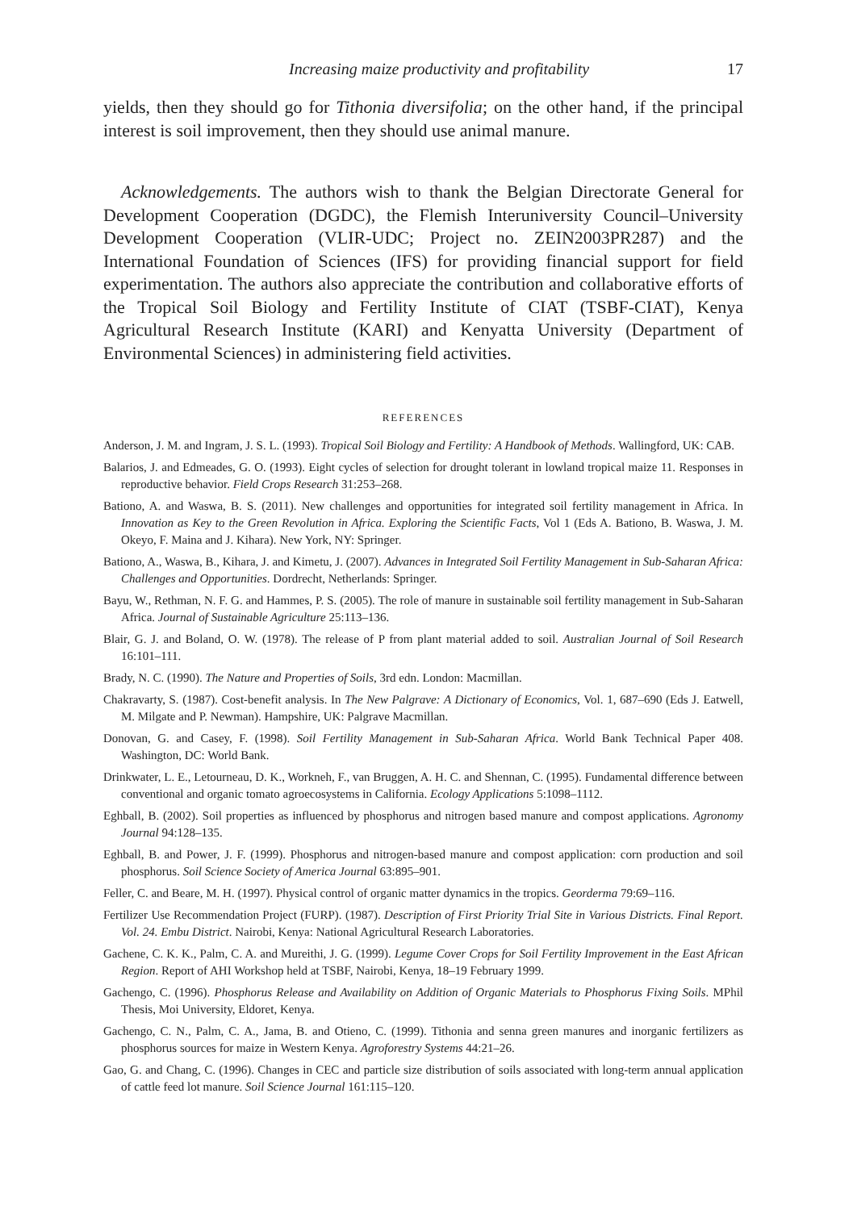Increasing maize productivity and profitability 17
yields, then they should go for Tithonia diversifolia; on the other hand, if the principal interest is soil improvement, then they should use animal manure.
Acknowledgements. The authors wish to thank the Belgian Directorate General for Development Cooperation (DGDC), the Flemish Interuniversity Council–University Development Cooperation (VLIR-UDC; Project no. ZEIN2003PR287) and the International Foundation of Sciences (IFS) for providing financial support for field experimentation. The authors also appreciate the contribution and collaborative efforts of the Tropical Soil Biology and Fertility Institute of CIAT (TSBF-CIAT), Kenya Agricultural Research Institute (KARI) and Kenyatta University (Department of Environmental Sciences) in administering field activities.
REFERENCES
Anderson, J. M. and Ingram, J. S. L. (1993). Tropical Soil Biology and Fertility: A Handbook of Methods. Wallingford, UK: CAB.
Balarios, J. and Edmeades, G. O. (1993). Eight cycles of selection for drought tolerant in lowland tropical maize 11. Responses in reproductive behavior. Field Crops Research 31:253–268.
Bationo, A. and Waswa, B. S. (2011). New challenges and opportunities for integrated soil fertility management in Africa. In Innovation as Key to the Green Revolution in Africa. Exploring the Scientific Facts, Vol 1 (Eds A. Bationo, B. Waswa, J. M. Okeyo, F. Maina and J. Kihara). New York, NY: Springer.
Bationo, A., Waswa, B., Kihara, J. and Kimetu, J. (2007). Advances in Integrated Soil Fertility Management in Sub-Saharan Africa: Challenges and Opportunities. Dordrecht, Netherlands: Springer.
Bayu, W., Rethman, N. F. G. and Hammes, P. S. (2005). The role of manure in sustainable soil fertility management in Sub-Saharan Africa. Journal of Sustainable Agriculture 25:113–136.
Blair, G. J. and Boland, O. W. (1978). The release of P from plant material added to soil. Australian Journal of Soil Research 16:101–111.
Brady, N. C. (1990). The Nature and Properties of Soils, 3rd edn. London: Macmillan.
Chakravarty, S. (1987). Cost-benefit analysis. In The New Palgrave: A Dictionary of Economics, Vol. 1, 687–690 (Eds J. Eatwell, M. Milgate and P. Newman). Hampshire, UK: Palgrave Macmillan.
Donovan, G. and Casey, F. (1998). Soil Fertility Management in Sub-Saharan Africa. World Bank Technical Paper 408. Washington, DC: World Bank.
Drinkwater, L. E., Letourneau, D. K., Workneh, F., van Bruggen, A. H. C. and Shennan, C. (1995). Fundamental difference between conventional and organic tomato agroecosystems in California. Ecology Applications 5:1098–1112.
Eghball, B. (2002). Soil properties as influenced by phosphorus and nitrogen based manure and compost applications. Agronomy Journal 94:128–135.
Eghball, B. and Power, J. F. (1999). Phosphorus and nitrogen-based manure and compost application: corn production and soil phosphorus. Soil Science Society of America Journal 63:895–901.
Feller, C. and Beare, M. H. (1997). Physical control of organic matter dynamics in the tropics. Georderma 79:69–116.
Fertilizer Use Recommendation Project (FURP). (1987). Description of First Priority Trial Site in Various Districts. Final Report. Vol. 24. Embu District. Nairobi, Kenya: National Agricultural Research Laboratories.
Gachene, C. K. K., Palm, C. A. and Mureithi, J. G. (1999). Legume Cover Crops for Soil Fertility Improvement in the East African Region. Report of AHI Workshop held at TSBF, Nairobi, Kenya, 18–19 February 1999.
Gachengo, C. (1996). Phosphorus Release and Availability on Addition of Organic Materials to Phosphorus Fixing Soils. MPhil Thesis, Moi University, Eldoret, Kenya.
Gachengo, C. N., Palm, C. A., Jama, B. and Otieno, C. (1999). Tithonia and senna green manures and inorganic fertilizers as phosphorus sources for maize in Western Kenya. Agroforestry Systems 44:21–26.
Gao, G. and Chang, C. (1996). Changes in CEC and particle size distribution of soils associated with long-term annual application of cattle feed lot manure. Soil Science Journal 161:115–120.